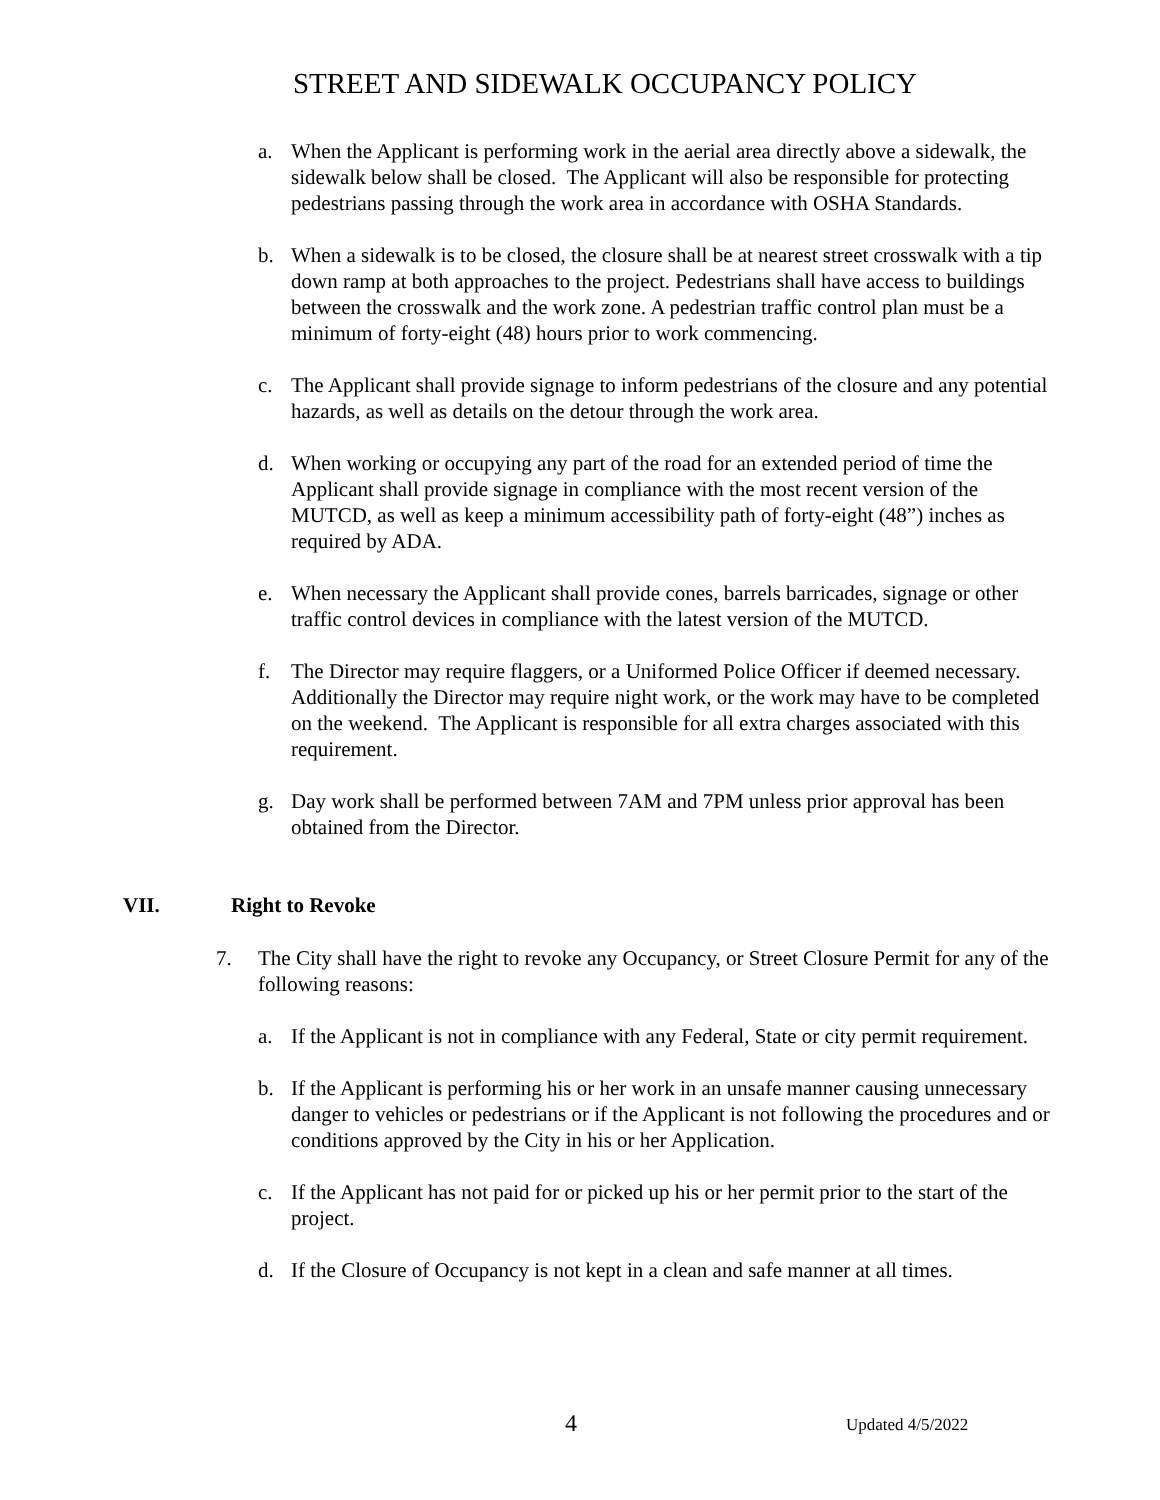STREET AND SIDEWALK OCCUPANCY POLICY
a. When the Applicant is performing work in the aerial area directly above a sidewalk, the sidewalk below shall be closed. The Applicant will also be responsible for protecting pedestrians passing through the work area in accordance with OSHA Standards.
b. When a sidewalk is to be closed, the closure shall be at nearest street crosswalk with a tip down ramp at both approaches to the project. Pedestrians shall have access to buildings between the crosswalk and the work zone. A pedestrian traffic control plan must be a minimum of forty-eight (48) hours prior to work commencing.
c. The Applicant shall provide signage to inform pedestrians of the closure and any potential hazards, as well as details on the detour through the work area.
d. When working or occupying any part of the road for an extended period of time the Applicant shall provide signage in compliance with the most recent version of the MUTCD, as well as keep a minimum accessibility path of forty-eight (48”) inches as required by ADA.
e. When necessary the Applicant shall provide cones, barrels barricades, signage or other traffic control devices in compliance with the latest version of the MUTCD.
f. The Director may require flaggers, or a Uniformed Police Officer if deemed necessary. Additionally the Director may require night work, or the work may have to be completed on the weekend. The Applicant is responsible for all extra charges associated with this requirement.
g. Day work shall be performed between 7AM and 7PM unless prior approval has been obtained from the Director.
VII. Right to Revoke
7. The City shall have the right to revoke any Occupancy, or Street Closure Permit for any of the following reasons:
a. If the Applicant is not in compliance with any Federal, State or city permit requirement.
b. If the Applicant is performing his or her work in an unsafe manner causing unnecessary danger to vehicles or pedestrians or if the Applicant is not following the procedures and or conditions approved by the City in his or her Application.
c. If the Applicant has not paid for or picked up his or her permit prior to the start of the project.
d. If the Closure of Occupancy is not kept in a clean and safe manner at all times.
4 Updated 4/5/2022